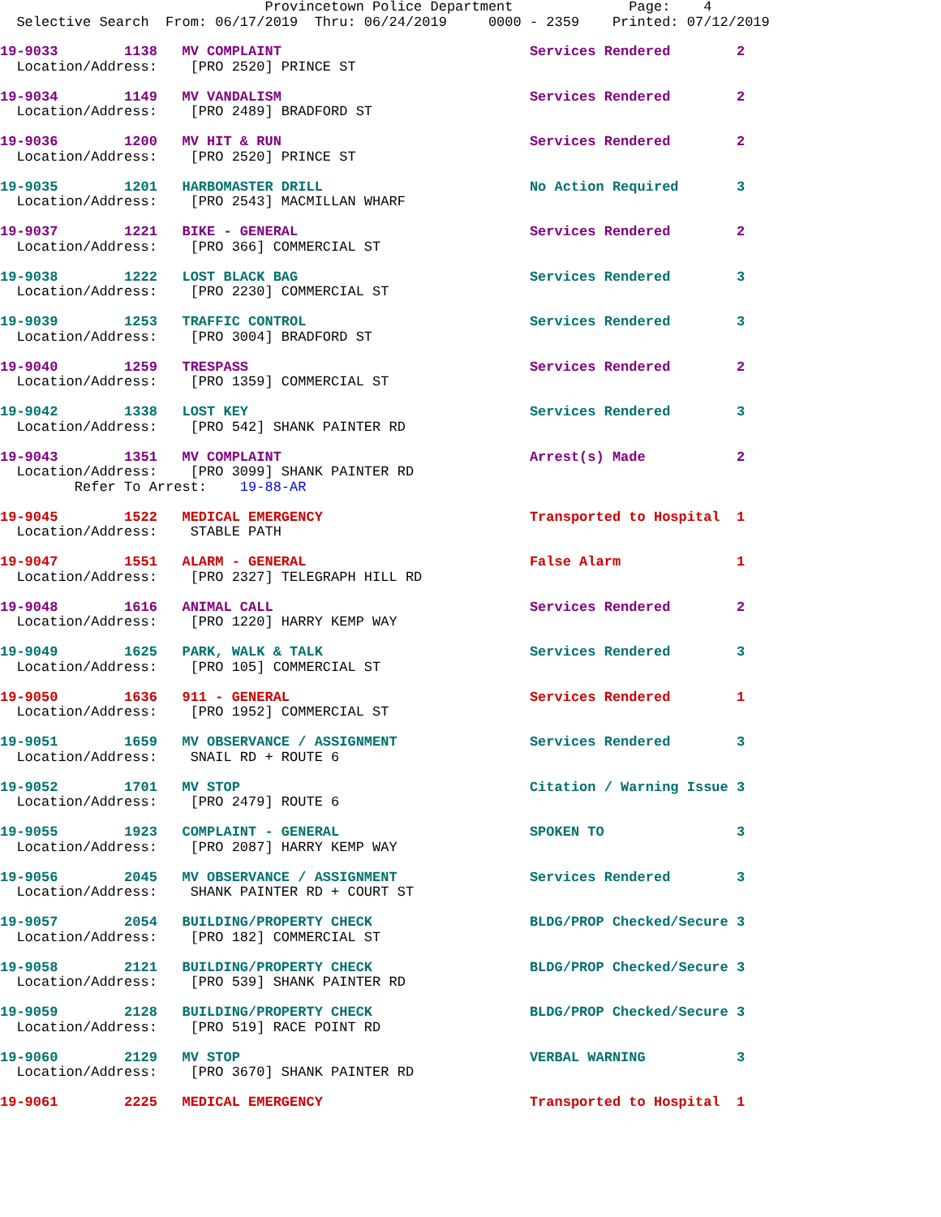Provincetown Police Department              Page:    4
  Selective Search  From: 06/17/2019  Thru: 06/24/2019     0000 - 2359    Printed: 07/12/2019
19-9033        1138   MV COMPLAINT                              Services Rendered        2
  Location/Address:    [PRO 2520] PRINCE ST

19-9034        1149   MV VANDALISM                              Services Rendered        2
  Location/Address:    [PRO 2489] BRADFORD ST

19-9036        1200   MV HIT & RUN                              Services Rendered        2
  Location/Address:    [PRO 2520] PRINCE ST

19-9035        1201   HARBOMASTER DRILL                         No Action Required       3
  Location/Address:    [PRO 2543] MACMILLAN WHARF

19-9037        1221   BIKE - GENERAL                            Services Rendered        2
  Location/Address:    [PRO 366] COMMERCIAL ST

19-9038        1222   LOST BLACK BAG                            Services Rendered        3
  Location/Address:    [PRO 2230] COMMERCIAL ST

19-9039        1253   TRAFFIC CONTROL                           Services Rendered        3
  Location/Address:    [PRO 3004] BRADFORD ST

19-9040        1259   TRESPASS                                  Services Rendered        2
  Location/Address:    [PRO 1359] COMMERCIAL ST

19-9042        1338   LOST KEY                                  Services Rendered        3
  Location/Address:    [PRO 542] SHANK PAINTER RD

19-9043        1351   MV COMPLAINT                              Arrest(s) Made           2
  Location/Address:    [PRO 3099] SHANK PAINTER RD
         Refer To Arrest:    19-88-AR

19-9045        1522   MEDICAL EMERGENCY                         Transported to Hospital  1
  Location/Address:    STABLE PATH

19-9047        1551   ALARM - GENERAL                           False Alarm              1
  Location/Address:    [PRO 2327] TELEGRAPH HILL RD

19-9048        1616   ANIMAL CALL                               Services Rendered        2
  Location/Address:    [PRO 1220] HARRY KEMP WAY

19-9049        1625   PARK, WALK & TALK                         Services Rendered        3
  Location/Address:    [PRO 105] COMMERCIAL ST

19-9050        1636   911 - GENERAL                             Services Rendered        1
  Location/Address:    [PRO 1952] COMMERCIAL ST

19-9051        1659   MV OBSERVANCE / ASSIGNMENT                Services Rendered        3
  Location/Address:    SNAIL RD + ROUTE 6

19-9052        1701   MV STOP                                   Citation / Warning Issue 3
  Location/Address:    [PRO 2479] ROUTE 6

19-9055        1923   COMPLAINT - GENERAL                       SPOKEN TO                3
  Location/Address:    [PRO 2087] HARRY KEMP WAY

19-9056        2045   MV OBSERVANCE / ASSIGNMENT                Services Rendered        3
  Location/Address:    SHANK PAINTER RD + COURT ST

19-9057        2054   BUILDING/PROPERTY CHECK                   BLDG/PROP Checked/Secure 3
  Location/Address:    [PRO 182] COMMERCIAL ST

19-9058        2121   BUILDING/PROPERTY CHECK                   BLDG/PROP Checked/Secure 3
  Location/Address:    [PRO 539] SHANK PAINTER RD

19-9059        2128   BUILDING/PROPERTY CHECK                   BLDG/PROP Checked/Secure 3
  Location/Address:    [PRO 519] RACE POINT RD

19-9060        2129   MV STOP                                   VERBAL WARNING           3
  Location/Address:    [PRO 3670] SHANK PAINTER RD

19-9061        2225   MEDICAL EMERGENCY                         Transported to Hospital  1